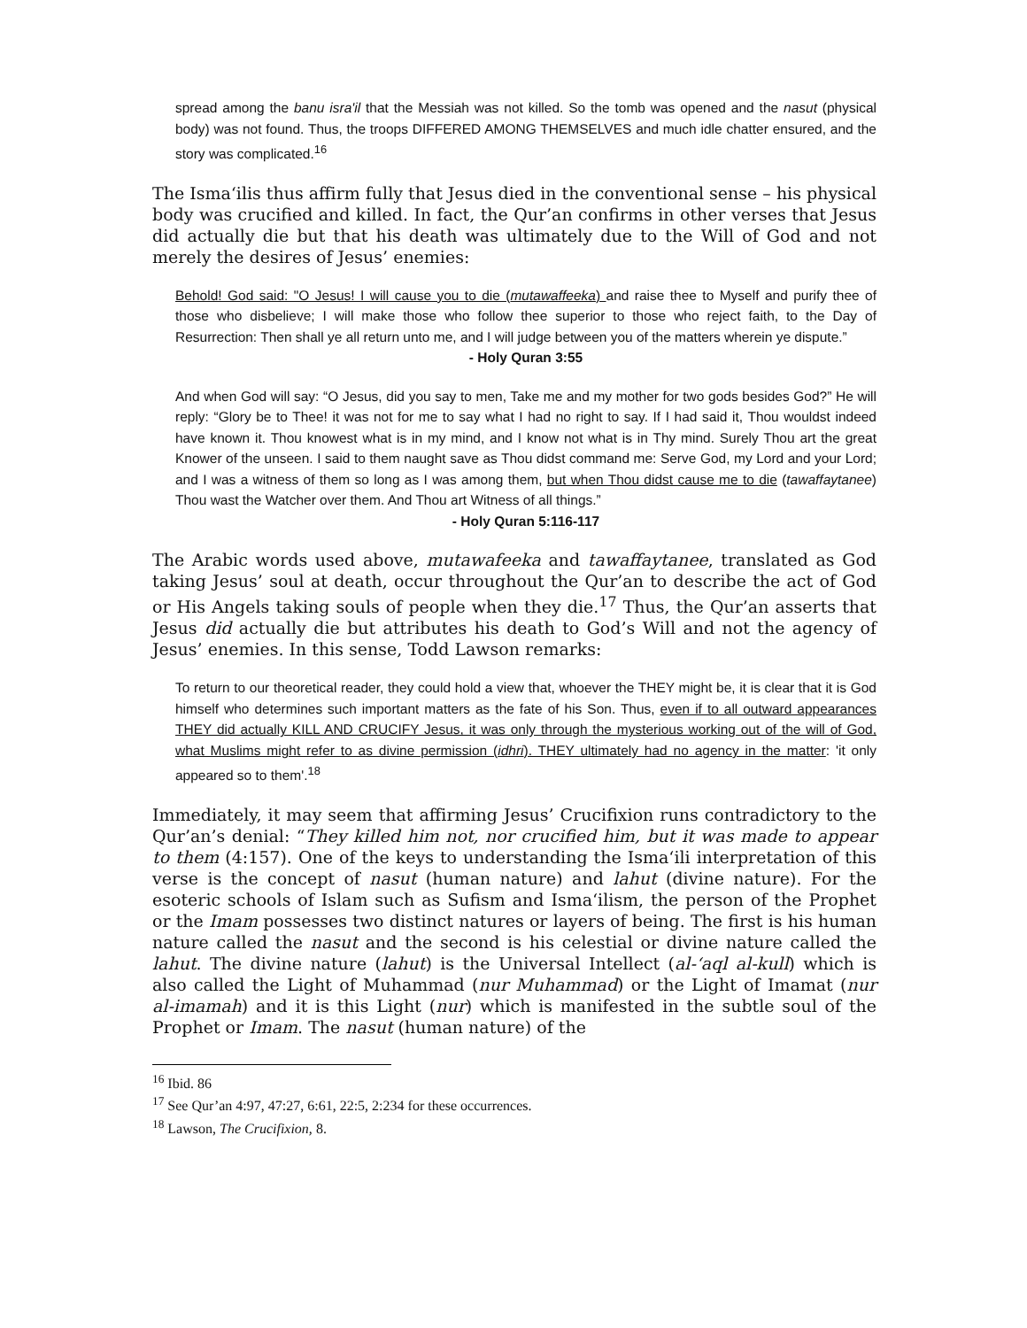spread among the banu isra'il that the Messiah was not killed. So the tomb was opened and the nasut (physical body) was not found. Thus, the troops DIFFERED AMONG THEMSELVES and much idle chatter ensured, and the story was complicated.<sup>16</sup>
The Isma‘ilis thus affirm fully that Jesus died in the conventional sense – his physical body was crucified and killed. In fact, the Qur’an confirms in other verses that Jesus did actually die but that his death was ultimately due to the Will of God and not merely the desires of Jesus’ enemies:
Behold! God said: "O Jesus! I will cause you to die (mutawaffeeka) and raise thee to Myself and purify thee of those who disbelieve; I will make those who follow thee superior to those who reject faith, to the Day of Resurrection: Then shall ye all return unto me, and I will judge between you of the matters wherein ye dispute.”
- Holy Quran 3:55
And when God will say: “O Jesus, did you say to men, Take me and my mother for two gods besides God?” He will reply: “Glory be to Thee! it was not for me to say what I had no right to say. If I had said it, Thou wouldst indeed have known it. Thou knowest what is in my mind, and I know not what is in Thy mind. Surely Thou art the great Knower of the unseen. I said to them naught save as Thou didst command me: Serve God, my Lord and your Lord; and I was a witness of them so long as I was among them, but when Thou didst cause me to die (tawaffaytanee) Thou wast the Watcher over them. And Thou art Witness of all things.”
- Holy Quran 5:116-117
The Arabic words used above, mutawafeeka and tawaffaytanee, translated as God taking Jesus’ soul at death, occur throughout the Qur’an to describe the act of God or His Angels taking souls of people when they die.<sup>17</sup> Thus, the Qur’an asserts that Jesus did actually die but attributes his death to God’s Will and not the agency of Jesus’ enemies. In this sense, Todd Lawson remarks:
To return to our theoretical reader, they could hold a view that, whoever the THEY might be, it is clear that it is God himself who determines such important matters as the fate of his Son. Thus, even if to all outward appearances THEY did actually KILL AND CRUCIFY Jesus, it was only through the mysterious working out of the will of God, what Muslims might refer to as divine permission (idhri). THEY ultimately had no agency in the matter: 'it only appeared so to them'.<sup>18</sup>
Immediately, it may seem that affirming Jesus’ Crucifixion runs contradictory to the Qur’an’s denial: “They killed him not, nor crucified him, but it was made to appear to them (4:157). One of the keys to understanding the Isma‘ili interpretation of this verse is the concept of nasut (human nature) and lahut (divine nature). For the esoteric schools of Islam such as Sufism and Isma‘ilism, the person of the Prophet or the Imam possesses two distinct natures or layers of being. The first is his human nature called the nasut and the second is his celestial or divine nature called the lahut. The divine nature (lahut) is the Universal Intellect (al-‘aql al-kull) which is also called the Light of Muhammad (nur Muhammad) or the Light of Imamat (nur al-imamah) and it is this Light (nur) which is manifested in the subtle soul of the Prophet or Imam. The nasut (human nature) of the
<sup>16</sup> Ibid. 86
<sup>17</sup> See Qur’an 4:97, 47:27, 6:61, 22:5, 2:234 for these occurrences.
<sup>18</sup> Lawson, The Crucifixion, 8.